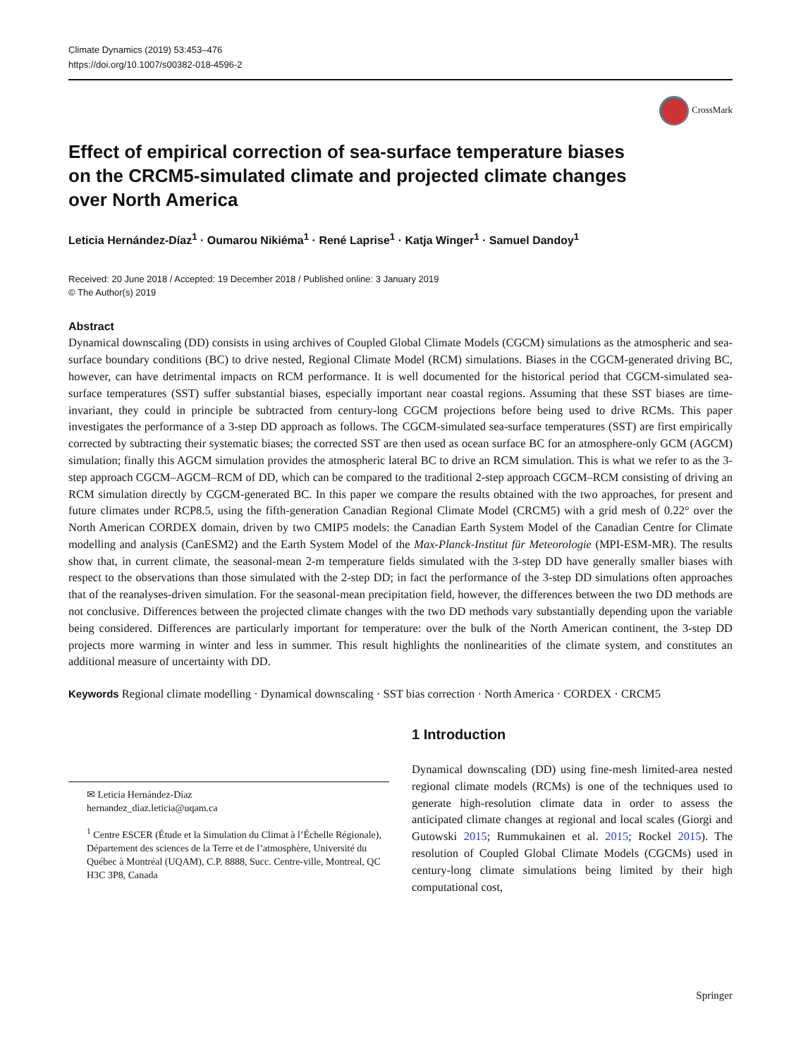Climate Dynamics (2019) 53:453–476
https://doi.org/10.1007/s00382-018-4596-2
CrossMark
Effect of empirical correction of sea-surface temperature biases on the CRCM5-simulated climate and projected climate changes over North America
Leticia Hernández-Díaz<sup>1</sup> · Oumarou Nikiéma<sup>1</sup> · René Laprise<sup>1</sup> · Katja Winger<sup>1</sup> · Samuel Dandoy<sup>1</sup>
Received: 20 June 2018 / Accepted: 19 December 2018 / Published online: 3 January 2019
© The Author(s) 2019
Abstract
Dynamical downscaling (DD) consists in using archives of Coupled Global Climate Models (CGCM) simulations as the atmospheric and sea-surface boundary conditions (BC) to drive nested, Regional Climate Model (RCM) simulations. Biases in the CGCM-generated driving BC, however, can have detrimental impacts on RCM performance. It is well documented for the historical period that CGCM-simulated sea-surface temperatures (SST) suffer substantial biases, especially important near coastal regions. Assuming that these SST biases are time-invariant, they could in principle be subtracted from century-long CGCM projections before being used to drive RCMs. This paper investigates the performance of a 3-step DD approach as follows. The CGCM-simulated sea-surface temperatures (SST) are first empirically corrected by subtracting their systematic biases; the corrected SST are then used as ocean surface BC for an atmosphere-only GCM (AGCM) simulation; finally this AGCM simulation provides the atmospheric lateral BC to drive an RCM simulation. This is what we refer to as the 3-step approach CGCM–AGCM–RCM of DD, which can be compared to the traditional 2-step approach CGCM–RCM consisting of driving an RCM simulation directly by CGCM-generated BC. In this paper we compare the results obtained with the two approaches, for present and future climates under RCP8.5, using the fifth-generation Canadian Regional Climate Model (CRCM5) with a grid mesh of 0.22° over the North American CORDEX domain, driven by two CMIP5 models: the Canadian Earth System Model of the Canadian Centre for Climate modelling and analysis (CanESM2) and the Earth System Model of the Max-Planck-Institut für Meteorologie (MPI-ESM-MR). The results show that, in current climate, the seasonal-mean 2-m temperature fields simulated with the 3-step DD have generally smaller biases with respect to the observations than those simulated with the 2-step DD; in fact the performance of the 3-step DD simulations often approaches that of the reanalyses-driven simulation. For the seasonal-mean precipitation field, however, the differences between the two DD methods are not conclusive. Differences between the projected climate changes with the two DD methods vary substantially depending upon the variable being considered. Differences are particularly important for temperature: over the bulk of the North American continent, the 3-step DD projects more warming in winter and less in summer. This result highlights the nonlinearities of the climate system, and constitutes an additional measure of uncertainty with DD.
Keywords Regional climate modelling · Dynamical downscaling · SST bias correction · North America · CORDEX · CRCM5
✉ Leticia Hernández-Díaz
hernandez_diaz.leticia@uqam.ca
<sup>1</sup> Centre ESCER (Étude et la Simulation du Climat à l’Échelle Régionale), Département des sciences de la Terre et de l’atmosphère, Université du Québec à Montréal (UQAM), C.P. 8888, Succ. Centre-ville, Montreal, QC H3C 3P8, Canada
1 Introduction
Dynamical downscaling (DD) using fine-mesh limited-area nested regional climate models (RCMs) is one of the techniques used to generate high-resolution climate data in order to assess the anticipated climate changes at regional and local scales (Giorgi and Gutowski 2015; Rummukainen et al. 2015; Rockel 2015). The resolution of Coupled Global Climate Models (CGCMs) used in century-long climate simulations being limited by their high computational cost,
Springer